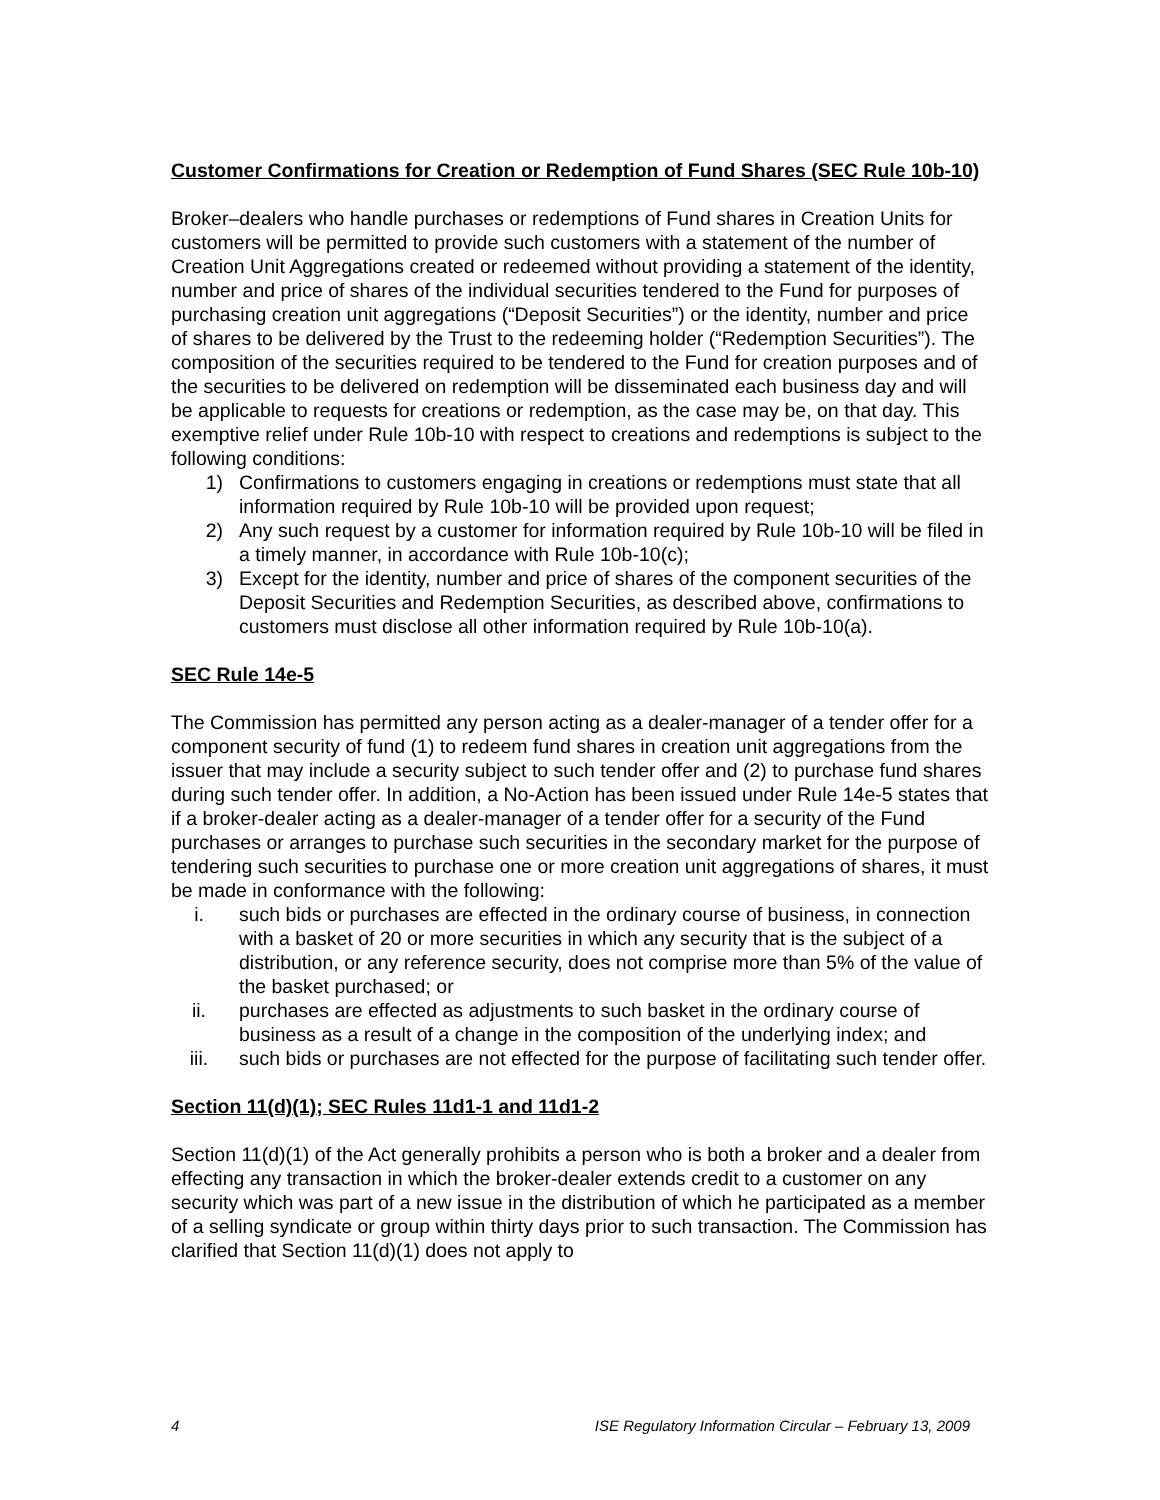Customer Confirmations for Creation or Redemption of Fund Shares (SEC Rule 10b-10)
Broker–dealers who handle purchases or redemptions of Fund shares in Creation Units for customers will be permitted to provide such customers with a statement of the number of Creation Unit Aggregations created or redeemed without providing a statement of the identity, number and price of shares of the individual securities tendered to the Fund for purposes of purchasing creation unit aggregations (“Deposit Securities”) or the identity, number and price of shares to be delivered by the Trust to the redeeming holder (“Redemption Securities”). The composition of the securities required to be tendered to the Fund for creation purposes and of the securities to be delivered on redemption will be disseminated each business day and will be applicable to requests for creations or redemption, as the case may be, on that day. This exemptive relief under Rule 10b-10 with respect to creations and redemptions is subject to the following conditions:
1) Confirmations to customers engaging in creations or redemptions must state that all information required by Rule 10b-10 will be provided upon request;
2) Any such request by a customer for information required by Rule 10b-10 will be filed in a timely manner, in accordance with Rule 10b-10(c);
3) Except for the identity, number and price of shares of the component securities of the Deposit Securities and Redemption Securities, as described above, confirmations to customers must disclose all other information required by Rule 10b-10(a).
SEC Rule 14e-5
The Commission has permitted any person acting as a dealer-manager of a tender offer for a component security of fund (1) to redeem fund shares in creation unit aggregations from the issuer that may include a security subject to such tender offer and (2) to purchase fund shares during such tender offer. In addition, a No-Action has been issued under Rule 14e-5 states that if a broker-dealer acting as a dealer-manager of a tender offer for a security of the Fund purchases or arranges to purchase such securities in the secondary market for the purpose of tendering such securities to purchase one or more creation unit aggregations of shares, it must be made in conformance with the following:
i. such bids or purchases are effected in the ordinary course of business, in connection with a basket of 20 or more securities in which any security that is the subject of a distribution, or any reference security, does not comprise more than 5% of the value of the basket purchased; or
ii. purchases are effected as adjustments to such basket in the ordinary course of business as a result of a change in the composition of the underlying index; and
iii. such bids or purchases are not effected for the purpose of facilitating such tender offer.
Section 11(d)(1); SEC Rules 11d1-1 and 11d1-2
Section 11(d)(1) of the Act generally prohibits a person who is both a broker and a dealer from effecting any transaction in which the broker-dealer extends credit to a customer on any security which was part of a new issue in the distribution of which he participated as a member of a selling syndicate or group within thirty days prior to such transaction. The Commission has clarified that Section 11(d)(1) does not apply to
4 ISE Regulatory Information Circular – February 13, 2009